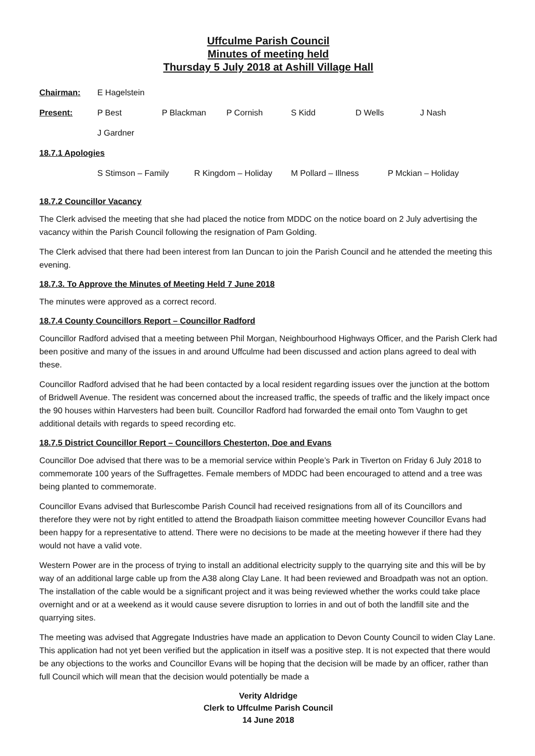Uffculme Parish Council
Minutes of meeting held
Thursday 5 July 2018 at Ashill Village Hall
Chairman: E Hagelstein
Present: P Best P Blackman P Cornish S Kidd D Wells J Nash
J Gardner
18.7.1 Apologies
S Stimson – Family R Kingdom – Holiday M Pollard – Illness P Mckian – Holiday
18.7.2 Councillor Vacancy
The Clerk advised the meeting that she had placed the notice from MDDC on the notice board on 2 July advertising the vacancy within the Parish Council following the resignation of Pam Golding.
The Clerk advised that there had been interest from Ian Duncan to join the Parish Council and he attended the meeting this evening.
18.7.3. To Approve the Minutes of Meeting Held 7 June 2018
The minutes were approved as a correct record.
18.7.4 County Councillors Report – Councillor Radford
Councillor Radford advised that a meeting between Phil Morgan, Neighbourhood Highways Officer, and the Parish Clerk had been positive and many of the issues in and around Uffculme had been discussed and action plans agreed to deal with these.
Councillor Radford advised that he had been contacted by a local resident regarding issues over the junction at the bottom of Bridwell Avenue. The resident was concerned about the increased traffic, the speeds of traffic and the likely impact once the 90 houses within Harvesters had been built. Councillor Radford had forwarded the email onto Tom Vaughn to get additional details with regards to speed recording etc.
18.7.5 District Councillor Report – Councillors Chesterton, Doe and Evans
Councillor Doe advised that there was to be a memorial service within People’s Park in Tiverton on Friday 6 July 2018 to commemorate 100 years of the Suffragettes. Female members of MDDC had been encouraged to attend and a tree was being planted to commemorate.
Councillor Evans advised that Burlescombe Parish Council had received resignations from all of its Councillors and therefore they were not by right entitled to attend the Broadpath liaison committee meeting however Councillor Evans had been happy for a representative to attend. There were no decisions to be made at the meeting however if there had they would not have a valid vote.
Western Power are in the process of trying to install an additional electricity supply to the quarrying site and this will be by way of an additional large cable up from the A38 along Clay Lane. It had been reviewed and Broadpath was not an option. The installation of the cable would be a significant project and it was being reviewed whether the works could take place overnight and or at a weekend as it would cause severe disruption to lorries in and out of both the landfill site and the quarrying sites.
The meeting was advised that Aggregate Industries have made an application to Devon County Council to widen Clay Lane. This application had not yet been verified but the application in itself was a positive step. It is not expected that there would be any objections to the works and Councillor Evans will be hoping that the decision will be made by an officer, rather than full Council which will mean that the decision would potentially be made a
Verity Aldridge
Clerk to Uffculme Parish Council
14 June 2018